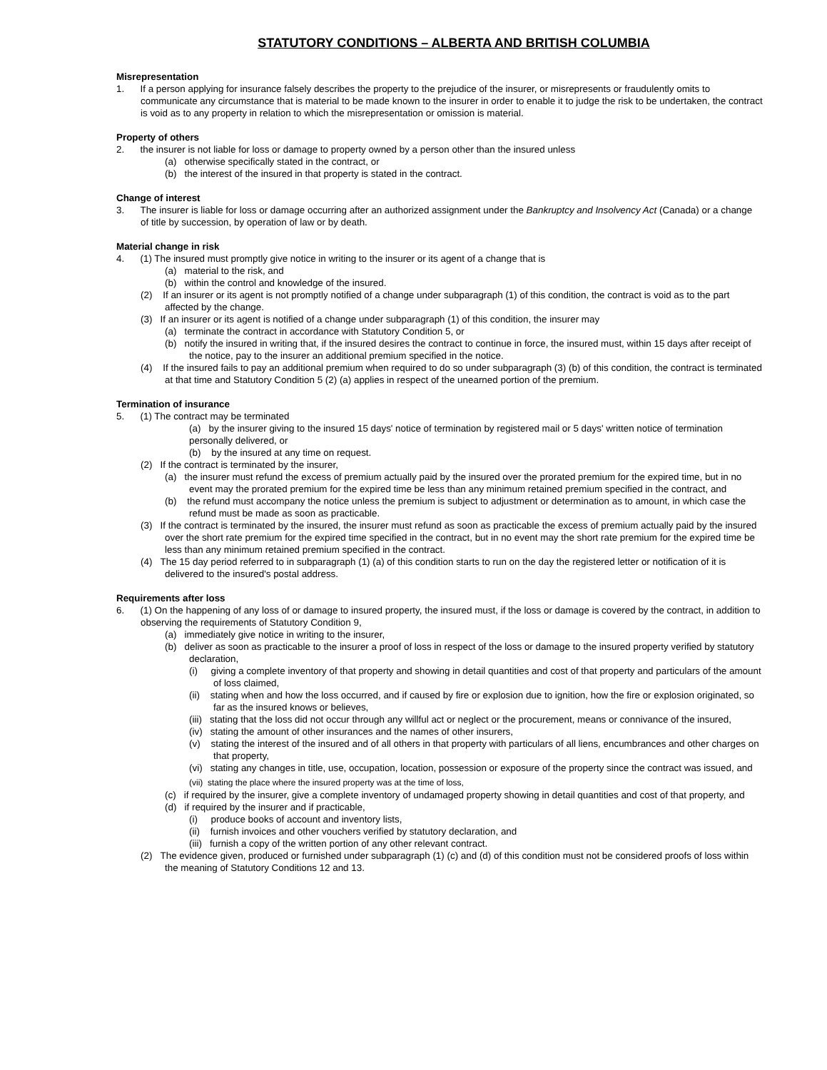STATUTORY CONDITIONS – ALBERTA AND BRITISH COLUMBIA
Misrepresentation
1. If a person applying for insurance falsely describes the property to the prejudice of the insurer, or misrepresents or fraudulently omits to communicate any circumstance that is material to be made known to the insurer in order to enable it to judge the risk to be undertaken, the contract is void as to any property in relation to which the misrepresentation or omission is material.
Property of others
2. the insurer is not liable for loss or damage to property owned by a person other than the insured unless
(a) otherwise specifically stated in the contract, or
(b) the interest of the insured in that property is stated in the contract.
Change of interest
3. The insurer is liable for loss or damage occurring after an authorized assignment under the Bankruptcy and Insolvency Act (Canada) or a change of title by succession, by operation of law or by death.
Material change in risk
4. (1) The insured must promptly give notice in writing to the insurer or its agent of a change that is
(a) material to the risk, and
(b) within the control and knowledge of the insured.
(2) If an insurer or its agent is not promptly notified of a change under subparagraph (1) of this condition, the contract is void as to the part affected by the change.
(3) If an insurer or its agent is notified of a change under subparagraph (1) of this condition, the insurer may
(a) terminate the contract in accordance with Statutory Condition 5, or
(b) notify the insured in writing that, if the insured desires the contract to continue in force, the insured must, within 15 days after receipt of the notice, pay to the insurer an additional premium specified in the notice.
(4) If the insured fails to pay an additional premium when required to do so under subparagraph (3) (b) of this condition, the contract is terminated at that time and Statutory Condition 5 (2) (a) applies in respect of the unearned portion of the premium.
Termination of insurance
5. (1) The contract may be terminated
(a) by the insurer giving to the insured 15 days' notice of termination by registered mail or 5 days' written notice of termination personally delivered, or
(b) by the insured at any time on request.
(2) If the contract is terminated by the insurer,
(a) the insurer must refund the excess of premium actually paid by the insured over the prorated premium for the expired time, but in no event may the prorated premium for the expired time be less than any minimum retained premium specified in the contract, and
(b) the refund must accompany the notice unless the premium is subject to adjustment or determination as to amount, in which case the refund must be made as soon as practicable.
(3) If the contract is terminated by the insured, the insurer must refund as soon as practicable the excess of premium actually paid by the insured over the short rate premium for the expired time specified in the contract, but in no event may the short rate premium for the expired time be less than any minimum retained premium specified in the contract.
(4) The 15 day period referred to in subparagraph (1) (a) of this condition starts to run on the day the registered letter or notification of it is delivered to the insured's postal address.
Requirements after loss
6. (1) On the happening of any loss of or damage to insured property, the insured must, if the loss or damage is covered by the contract, in addition to observing the requirements of Statutory Condition 9,
(a) immediately give notice in writing to the insurer,
(b) deliver as soon as practicable to the insurer a proof of loss in respect of the loss or damage to the insured property verified by statutory declaration,
(i) giving a complete inventory of that property and showing in detail quantities and cost of that property and particulars of the amount of loss claimed,
(ii) stating when and how the loss occurred, and if caused by fire or explosion due to ignition, how the fire or explosion originated, so far as the insured knows or believes,
(iii) stating that the loss did not occur through any willful act or neglect or the procurement, means or connivance of the insured,
(iv) stating the amount of other insurances and the names of other insurers,
(v) stating the interest of the insured and of all others in that property with particulars of all liens, encumbrances and other charges on that property,
(vi) stating any changes in title, use, occupation, location, possession or exposure of the property since the contract was issued, and
(vii) stating the place where the insured property was at the time of loss,
(c) if required by the insurer, give a complete inventory of undamaged property showing in detail quantities and cost of that property, and
(d) if required by the insurer and if practicable,
(i) produce books of account and inventory lists,
(ii) furnish invoices and other vouchers verified by statutory declaration, and
(iii) furnish a copy of the written portion of any other relevant contract.
(2) The evidence given, produced or furnished under subparagraph (1) (c) and (d) of this condition must not be considered proofs of loss within the meaning of Statutory Conditions 12 and 13.